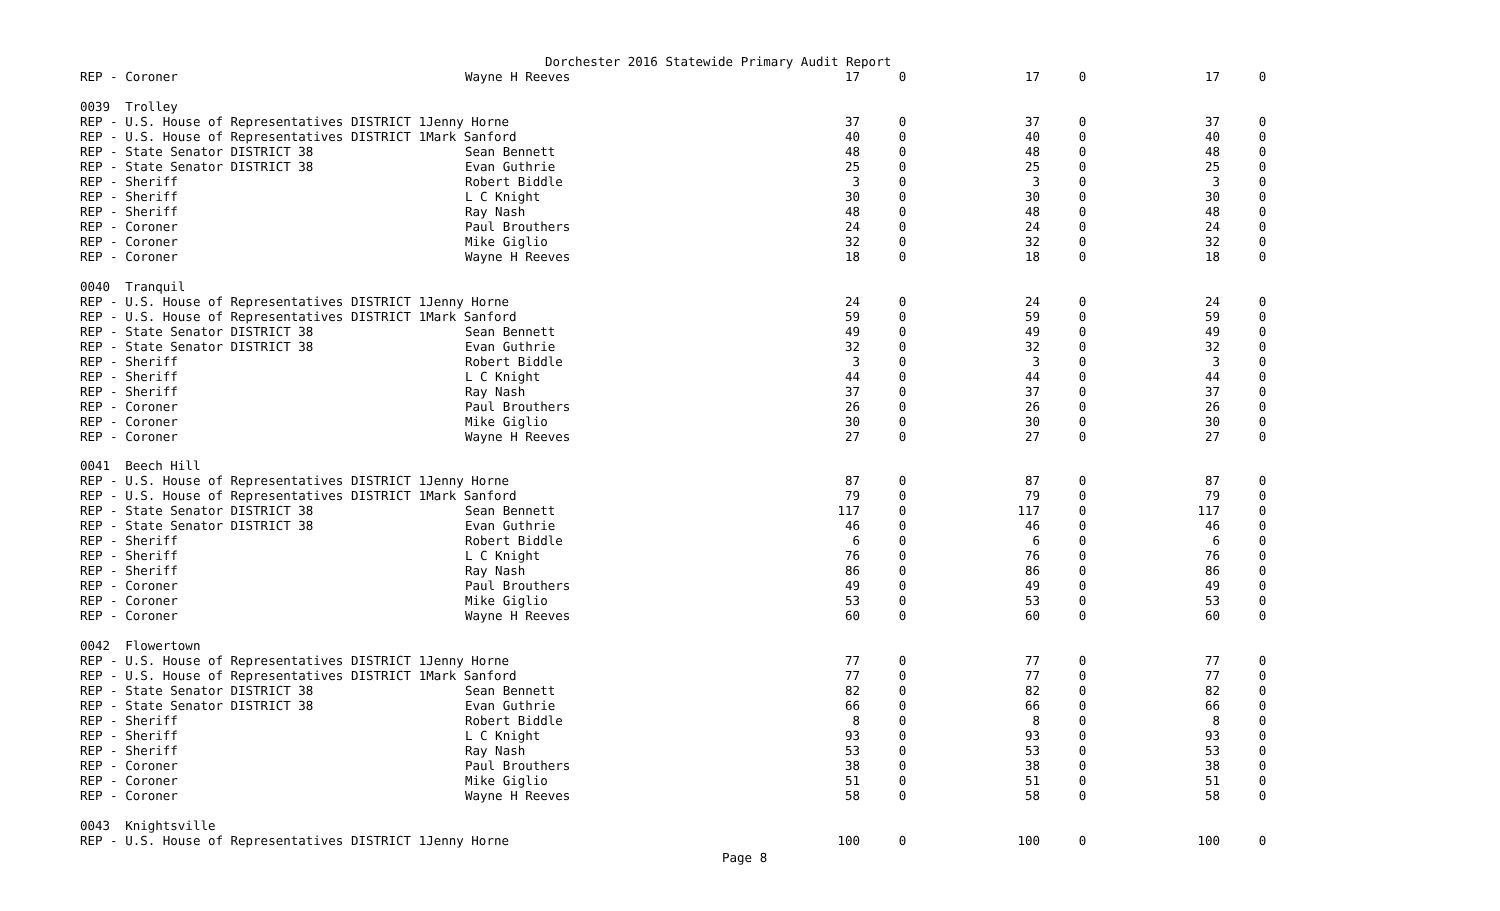Dorchester 2016 Statewide Primary Audit Report
| REP - Coroner | Wayne H Reeves | 17 | 0 | 17 | 0 | 17 | 0 |
| 0039 Trolley | | | | | | | |
| REP - U.S. House of Representatives DISTRICT 1Jenny Horne | | 37 | 0 | 37 | 0 | 37 | 0 |
| REP - U.S. House of Representatives DISTRICT 1Mark Sanford | | 40 | 0 | 40 | 0 | 40 | 0 |
| REP - State Senator DISTRICT 38 | Sean Bennett | 48 | 0 | 48 | 0 | 48 | 0 |
| REP - State Senator DISTRICT 38 | Evan Guthrie | 25 | 0 | 25 | 0 | 25 | 0 |
| REP - Sheriff | Robert Biddle | 3 | 0 | 3 | 0 | 3 | 0 |
| REP - Sheriff | L C Knight | 30 | 0 | 30 | 0 | 30 | 0 |
| REP - Sheriff | Ray Nash | 48 | 0 | 48 | 0 | 48 | 0 |
| REP - Coroner | Paul Brouthers | 24 | 0 | 24 | 0 | 24 | 0 |
| REP - Coroner | Mike Giglio | 32 | 0 | 32 | 0 | 32 | 0 |
| REP - Coroner | Wayne H Reeves | 18 | 0 | 18 | 0 | 18 | 0 |
| 0040 Tranquil | | | | | | | |
| REP - U.S. House of Representatives DISTRICT 1Jenny Horne | | 24 | 0 | 24 | 0 | 24 | 0 |
| REP - U.S. House of Representatives DISTRICT 1Mark Sanford | | 59 | 0 | 59 | 0 | 59 | 0 |
| REP - State Senator DISTRICT 38 | Sean Bennett | 49 | 0 | 49 | 0 | 49 | 0 |
| REP - State Senator DISTRICT 38 | Evan Guthrie | 32 | 0 | 32 | 0 | 32 | 0 |
| REP - Sheriff | Robert Biddle | 3 | 0 | 3 | 0 | 3 | 0 |
| REP - Sheriff | L C Knight | 44 | 0 | 44 | 0 | 44 | 0 |
| REP - Sheriff | Ray Nash | 37 | 0 | 37 | 0 | 37 | 0 |
| REP - Coroner | Paul Brouthers | 26 | 0 | 26 | 0 | 26 | 0 |
| REP - Coroner | Mike Giglio | 30 | 0 | 30 | 0 | 30 | 0 |
| REP - Coroner | Wayne H Reeves | 27 | 0 | 27 | 0 | 27 | 0 |
| 0041 Beech Hill | | | | | | | |
| REP - U.S. House of Representatives DISTRICT 1Jenny Horne | | 87 | 0 | 87 | 0 | 87 | 0 |
| REP - U.S. House of Representatives DISTRICT 1Mark Sanford | | 79 | 0 | 79 | 0 | 79 | 0 |
| REP - State Senator DISTRICT 38 | Sean Bennett | 117 | 0 | 117 | 0 | 117 | 0 |
| REP - State Senator DISTRICT 38 | Evan Guthrie | 46 | 0 | 46 | 0 | 46 | 0 |
| REP - Sheriff | Robert Biddle | 6 | 0 | 6 | 0 | 6 | 0 |
| REP - Sheriff | L C Knight | 76 | 0 | 76 | 0 | 76 | 0 |
| REP - Sheriff | Ray Nash | 86 | 0 | 86 | 0 | 86 | 0 |
| REP - Coroner | Paul Brouthers | 49 | 0 | 49 | 0 | 49 | 0 |
| REP - Coroner | Mike Giglio | 53 | 0 | 53 | 0 | 53 | 0 |
| REP - Coroner | Wayne H Reeves | 60 | 0 | 60 | 0 | 60 | 0 |
| 0042 Flowertown | | | | | | | |
| REP - U.S. House of Representatives DISTRICT 1Jenny Horne | | 77 | 0 | 77 | 0 | 77 | 0 |
| REP - U.S. House of Representatives DISTRICT 1Mark Sanford | | 77 | 0 | 77 | 0 | 77 | 0 |
| REP - State Senator DISTRICT 38 | Sean Bennett | 82 | 0 | 82 | 0 | 82 | 0 |
| REP - State Senator DISTRICT 38 | Evan Guthrie | 66 | 0 | 66 | 0 | 66 | 0 |
| REP - Sheriff | Robert Biddle | 8 | 0 | 8 | 0 | 8 | 0 |
| REP - Sheriff | L C Knight | 93 | 0 | 93 | 0 | 93 | 0 |
| REP - Sheriff | Ray Nash | 53 | 0 | 53 | 0 | 53 | 0 |
| REP - Coroner | Paul Brouthers | 38 | 0 | 38 | 0 | 38 | 0 |
| REP - Coroner | Mike Giglio | 51 | 0 | 51 | 0 | 51 | 0 |
| REP - Coroner | Wayne H Reeves | 58 | 0 | 58 | 0 | 58 | 0 |
| 0043 Knightsville | | | | | | | |
| REP - U.S. House of Representatives DISTRICT 1Jenny Horne | | 100 | 0 | 100 | 0 | 100 | 0 |
Page 8